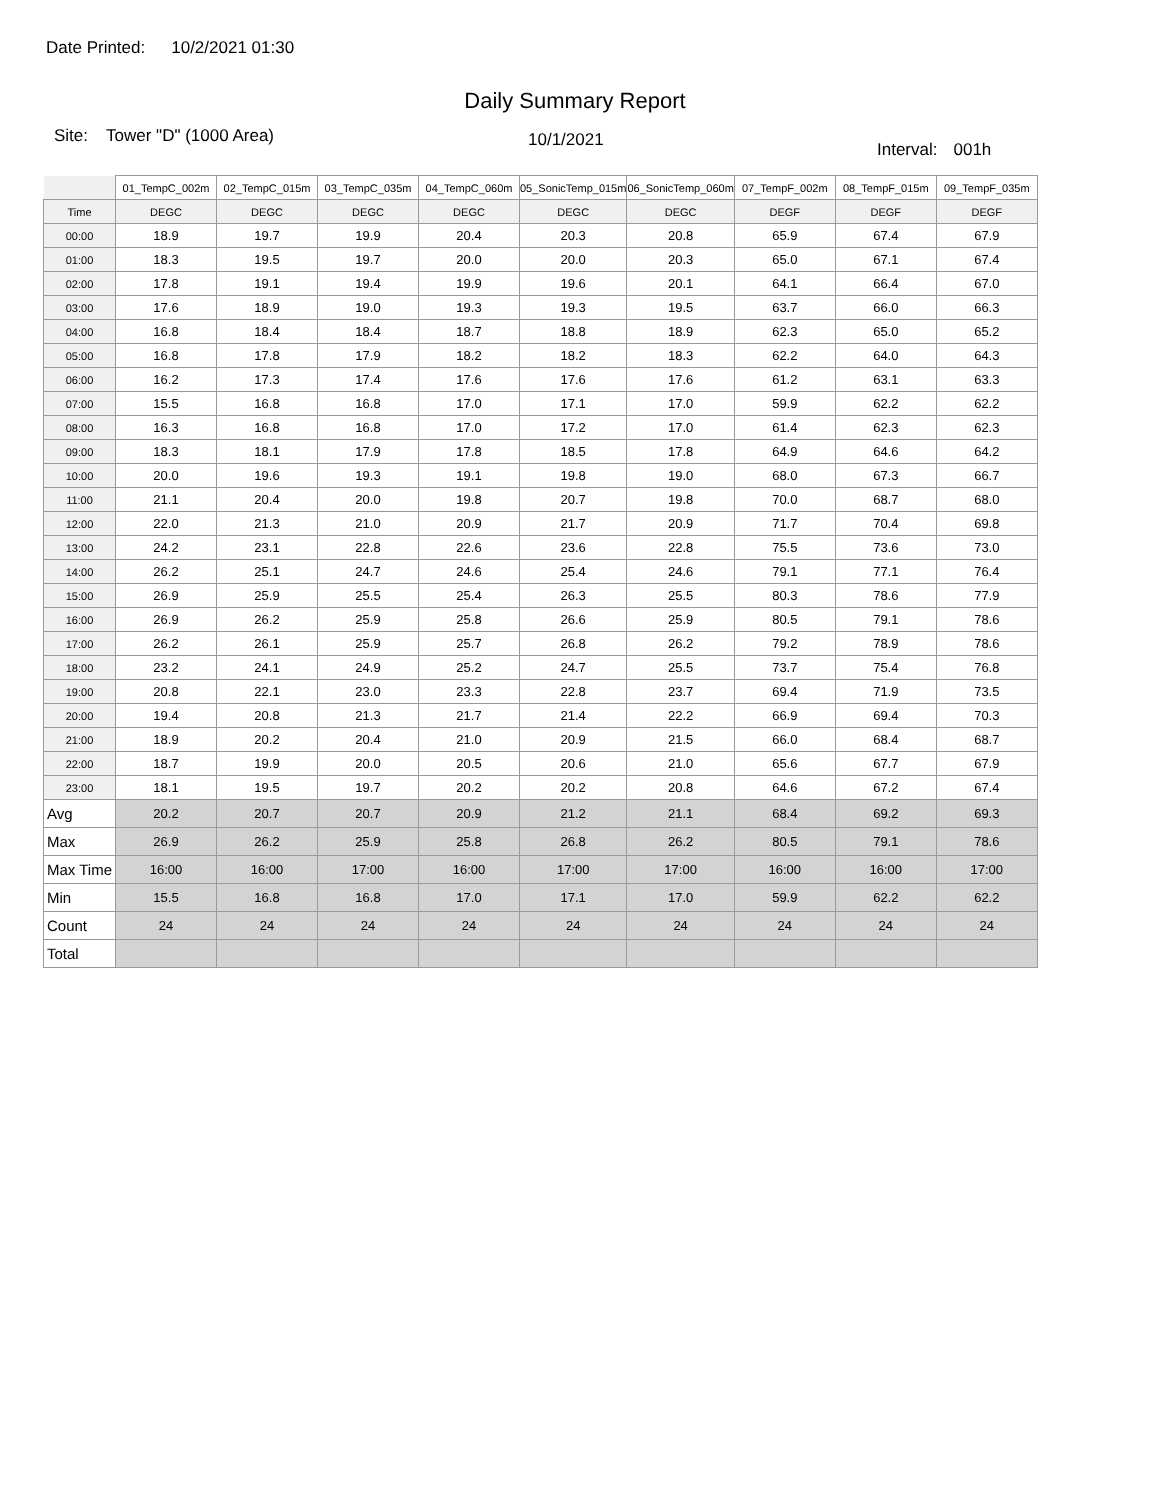Date Printed: 10/2/2021 01:30
Daily Summary Report
Site: Tower "D" (1000 Area) 10/1/2021 Interval: 001h
| | 01_TempC_002m | 02_TempC_015m | 03_TempC_035m | 04_TempC_060m | 05_SonicTemp_015m | 06_SonicTemp_060m | 07_TempF_002m | 08_TempF_015m | 09_TempF_035m |
| --- | --- | --- | --- | --- | --- | --- | --- | --- | --- |
| Time | DEGC | DEGC | DEGC | DEGC | DEGC | DEGC | DEGF | DEGF | DEGF |
| 00:00 | 18.9 | 19.7 | 19.9 | 20.4 | 20.3 | 20.8 | 65.9 | 67.4 | 67.9 |
| 01:00 | 18.3 | 19.5 | 19.7 | 20.0 | 20.0 | 20.3 | 65.0 | 67.1 | 67.4 |
| 02:00 | 17.8 | 19.1 | 19.4 | 19.9 | 19.6 | 20.1 | 64.1 | 66.4 | 67.0 |
| 03:00 | 17.6 | 18.9 | 19.0 | 19.3 | 19.3 | 19.5 | 63.7 | 66.0 | 66.3 |
| 04:00 | 16.8 | 18.4 | 18.4 | 18.7 | 18.8 | 18.9 | 62.3 | 65.0 | 65.2 |
| 05:00 | 16.8 | 17.8 | 17.9 | 18.2 | 18.2 | 18.3 | 62.2 | 64.0 | 64.3 |
| 06:00 | 16.2 | 17.3 | 17.4 | 17.6 | 17.6 | 17.6 | 61.2 | 63.1 | 63.3 |
| 07:00 | 15.5 | 16.8 | 16.8 | 17.0 | 17.1 | 17.0 | 59.9 | 62.2 | 62.2 |
| 08:00 | 16.3 | 16.8 | 16.8 | 17.0 | 17.2 | 17.0 | 61.4 | 62.3 | 62.3 |
| 09:00 | 18.3 | 18.1 | 17.9 | 17.8 | 18.5 | 17.8 | 64.9 | 64.6 | 64.2 |
| 10:00 | 20.0 | 19.6 | 19.3 | 19.1 | 19.8 | 19.0 | 68.0 | 67.3 | 66.7 |
| 11:00 | 21.1 | 20.4 | 20.0 | 19.8 | 20.7 | 19.8 | 70.0 | 68.7 | 68.0 |
| 12:00 | 22.0 | 21.3 | 21.0 | 20.9 | 21.7 | 20.9 | 71.7 | 70.4 | 69.8 |
| 13:00 | 24.2 | 23.1 | 22.8 | 22.6 | 23.6 | 22.8 | 75.5 | 73.6 | 73.0 |
| 14:00 | 26.2 | 25.1 | 24.7 | 24.6 | 25.4 | 24.6 | 79.1 | 77.1 | 76.4 |
| 15:00 | 26.9 | 25.9 | 25.5 | 25.4 | 26.3 | 25.5 | 80.3 | 78.6 | 77.9 |
| 16:00 | 26.9 | 26.2 | 25.9 | 25.8 | 26.6 | 25.9 | 80.5 | 79.1 | 78.6 |
| 17:00 | 26.2 | 26.1 | 25.9 | 25.7 | 26.8 | 26.2 | 79.2 | 78.9 | 78.6 |
| 18:00 | 23.2 | 24.1 | 24.9 | 25.2 | 24.7 | 25.5 | 73.7 | 75.4 | 76.8 |
| 19:00 | 20.8 | 22.1 | 23.0 | 23.3 | 22.8 | 23.7 | 69.4 | 71.9 | 73.5 |
| 20:00 | 19.4 | 20.8 | 21.3 | 21.7 | 21.4 | 22.2 | 66.9 | 69.4 | 70.3 |
| 21:00 | 18.9 | 20.2 | 20.4 | 21.0 | 20.9 | 21.5 | 66.0 | 68.4 | 68.7 |
| 22:00 | 18.7 | 19.9 | 20.0 | 20.5 | 20.6 | 21.0 | 65.6 | 67.7 | 67.9 |
| 23:00 | 18.1 | 19.5 | 19.7 | 20.2 | 20.2 | 20.8 | 64.6 | 67.2 | 67.4 |
| Avg | 20.2 | 20.7 | 20.7 | 20.9 | 21.2 | 21.1 | 68.4 | 69.2 | 69.3 |
| Max | 26.9 | 26.2 | 25.9 | 25.8 | 26.8 | 26.2 | 80.5 | 79.1 | 78.6 |
| Max Time | 16:00 | 16:00 | 17:00 | 16:00 | 17:00 | 17:00 | 16:00 | 16:00 | 17:00 |
| Min | 15.5 | 16.8 | 16.8 | 17.0 | 17.1 | 17.0 | 59.9 | 62.2 | 62.2 |
| Count | 24 | 24 | 24 | 24 | 24 | 24 | 24 | 24 | 24 |
| Total | | | | | | | | | |